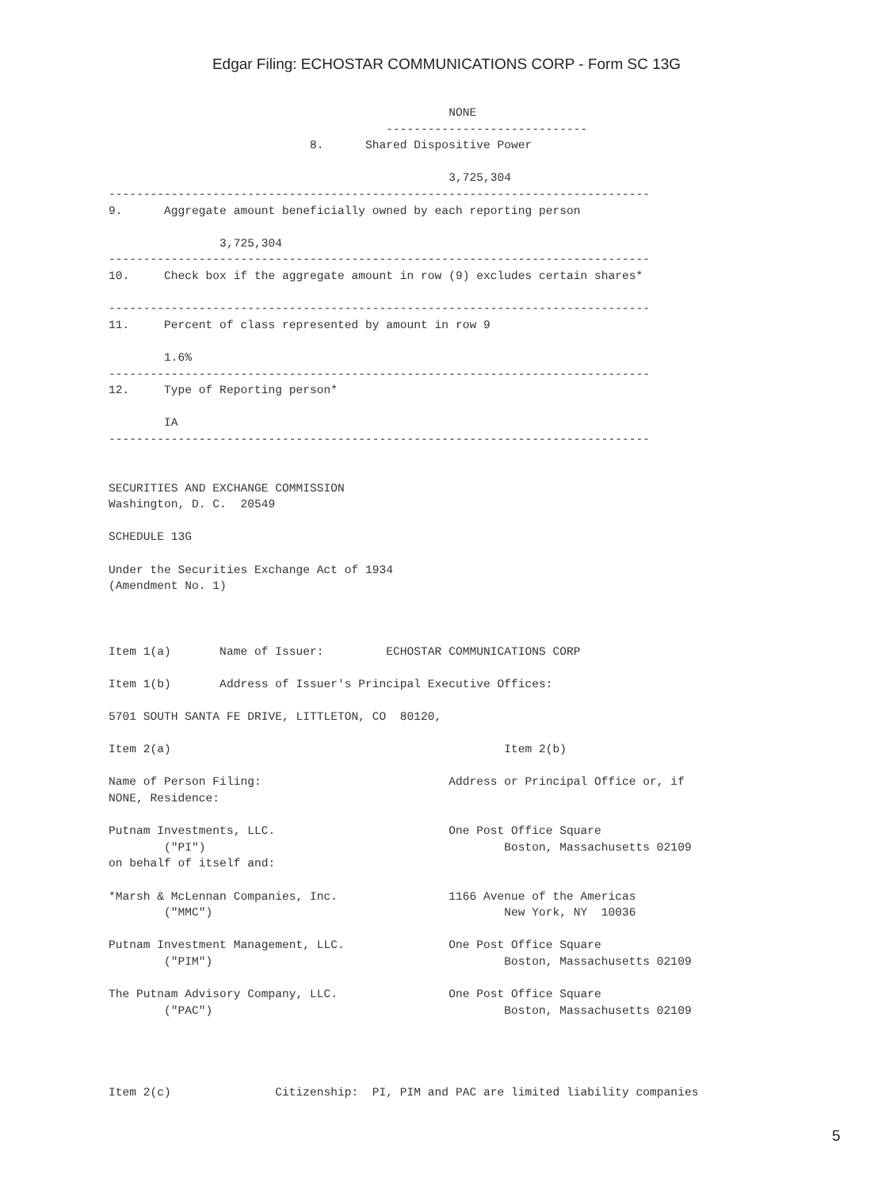Edgar Filing: ECHOSTAR COMMUNICATIONS CORP - Form SC 13G
                                                 NONE
                                        -----------------------------
                             8.      Shared Dispositive Power

                                                 3,725,304
------------------------------------------------------------------------------
9.      Aggregate amount beneficially owned by each reporting person

                3,725,304
------------------------------------------------------------------------------
10.     Check box if the aggregate amount in row (9) excludes certain shares*

------------------------------------------------------------------------------
11.     Percent of class represented by amount in row 9

        1.6%
------------------------------------------------------------------------------
12.     Type of Reporting person*

        IA
------------------------------------------------------------------------------


SECURITIES AND EXCHANGE COMMISSION
Washington, D. C.  20549

SCHEDULE 13G

Under the Securities Exchange Act of 1934
(Amendment No. 1)



Item 1(a)       Name of Issuer:         ECHOSTAR COMMUNICATIONS CORP

Item 1(b)       Address of Issuer's Principal Executive Offices:

5701 SOUTH SANTA FE DRIVE, LITTLETON, CO  80120,

Item 2(a)                                                Item 2(b)

Name of Person Filing:                           Address or Principal Office or, if
NONE, Residence:

Putnam Investments, LLC.                         One Post Office Square
        ("PI")                                           Boston, Massachusetts 02109
on behalf of itself and:

*Marsh & McLennan Companies, Inc.                1166 Avenue of the Americas
        ("MMC")                                          New York, NY  10036

Putnam Investment Management, LLC.               One Post Office Square
        ("PIM")                                          Boston, Massachusetts 02109

The Putnam Advisory Company, LLC.                One Post Office Square
        ("PAC")                                          Boston, Massachusetts 02109




Item 2(c)               Citizenship:  PI, PIM and PAC are limited liability companies
5